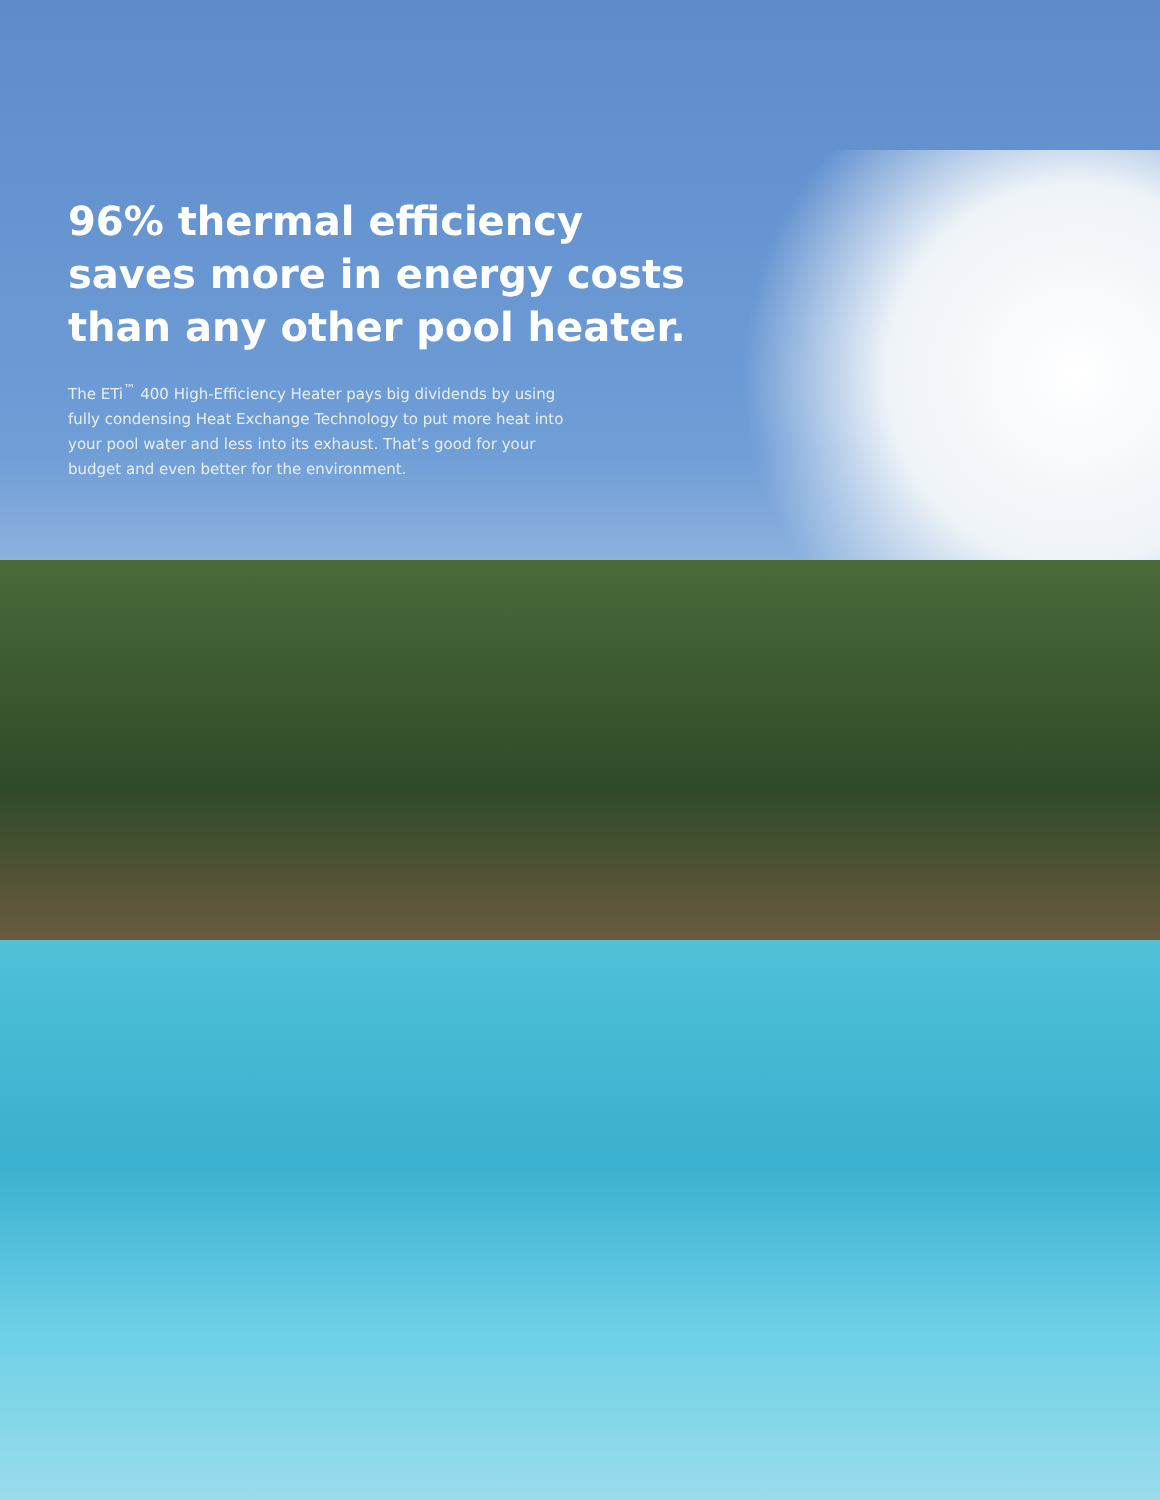96% thermal efficiency saves more in energy costs than any other pool heater.
The ETi<sup>™</sup> 400 High-Efficiency Heater pays big dividends by using fully condensing Heat Exchange Technology to put more heat into your pool water and less into its exhaust. That’s good for your budget and even better for the environment.